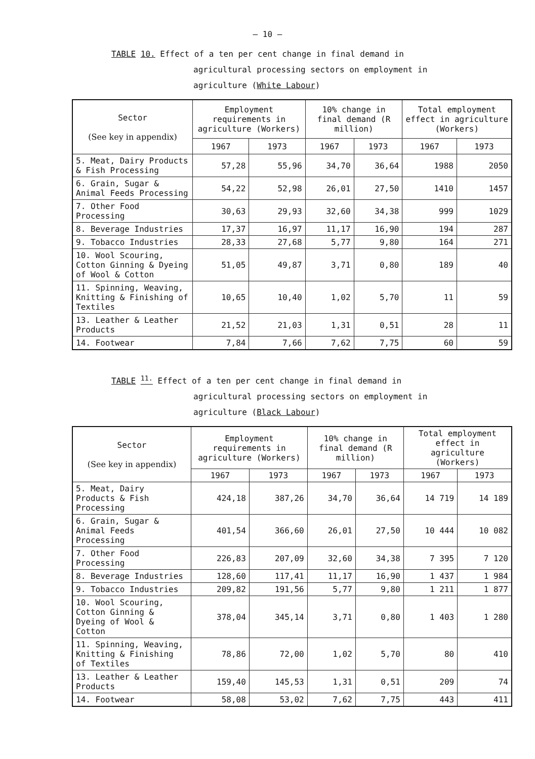– 10 –
TABLE 10. Effect of a ten per cent change in final demand in
agricultural processing sectors on employment in
agriculture (White Labour)
| Sector (See key in appendix) | Employment requirements in agriculture (Workers) | | 10% change in final demand (R million) | | Total employment effect in agriculture (Workers) | |
| --- | --- | --- | --- | --- | --- | --- |
| | 1967 | 1973 | 1967 | 1973 | 1967 | 1973 |
| 5. Meat, Dairy Products & Fish Processing | 57,28 | 55,96 | 34,70 | 36,64 | 1988 | 2050 |
| 6. Grain, Sugar & Animal Feeds Processing | 54,22 | 52,98 | 26,01 | 27,50 | 1410 | 1457 |
| 7. Other Food Processing | 30,63 | 29,93 | 32,60 | 34,38 | 999 | 1029 |
| 8. Beverage Industries | 17,37 | 16,97 | 11,17 | 16,90 | 194 | 287 |
| 9. Tobacco Industries | 28,33 | 27,68 | 5,77 | 9,80 | 164 | 271 |
| 10. Wool Scouring, Cotton Ginning & Dyeing of Wool & Cotton | 51,05 | 49,87 | 3,71 | 0,80 | 189 | 40 |
| 11. Spinning, Weaving, Knitting & Finishing of Textiles | 10,65 | 10,40 | 1,02 | 5,70 | 11 | 59 |
| 13. Leather & Leather Products | 21,52 | 21,03 | 1,31 | 0,51 | 28 | 11 |
| 14. Footwear | 7,84 | 7,66 | 7,62 | 7,75 | 60 | 59 |
TABLE <sup>11.</sup> Effect of a ten per cent change in final demand in
agricultural processing sectors on employment in
agriculture (Black Labour)
| Sector (See key in appendix) | Employment requirements in agriculture (Workers) | | 10% change in final demand (R million) | | Total employment effect in agriculture (Workers) | |
| --- | --- | --- | --- | --- | --- | --- |
| | 1967 | 1973 | 1967 | 1973 | 1967 | 1973 |
| 5. Meat, Dairy Products & Fish Processing | 424,18 | 387,26 | 34,70 | 36,64 | 14 719 | 14 189 |
| 6. Grain, Sugar & Animal Feeds Processing | 401,54 | 366,60 | 26,01 | 27,50 | 10 444 | 10 082 |
| 7. Other Food Processing | 226,83 | 207,09 | 32,60 | 34,38 | 7 395 | 7 120 |
| 8. Beverage Industries | 128,60 | 117,41 | 11,17 | 16,90 | 1 437 | 1 984 |
| 9. Tobacco Industries | 209,82 | 191,56 | 5,77 | 9,80 | 1 211 | 1 877 |
| 10. Wool Scouring, Cotton Ginning & Dyeing of Wool & Cotton | 378,04 | 345,14 | 3,71 | 0,80 | 1 403 | 1 280 |
| 11. Spinning, Weaving, Knitting & Finishing of Textiles | 78,86 | 72,00 | 1,02 | 5,70 | 80 | 410 |
| 13. Leather & Leather Products | 159,40 | 145,53 | 1,31 | 0,51 | 209 | 74 |
| 14. Footwear | 58,08 | 53,02 | 7,62 | 7,75 | 443 | 411 |